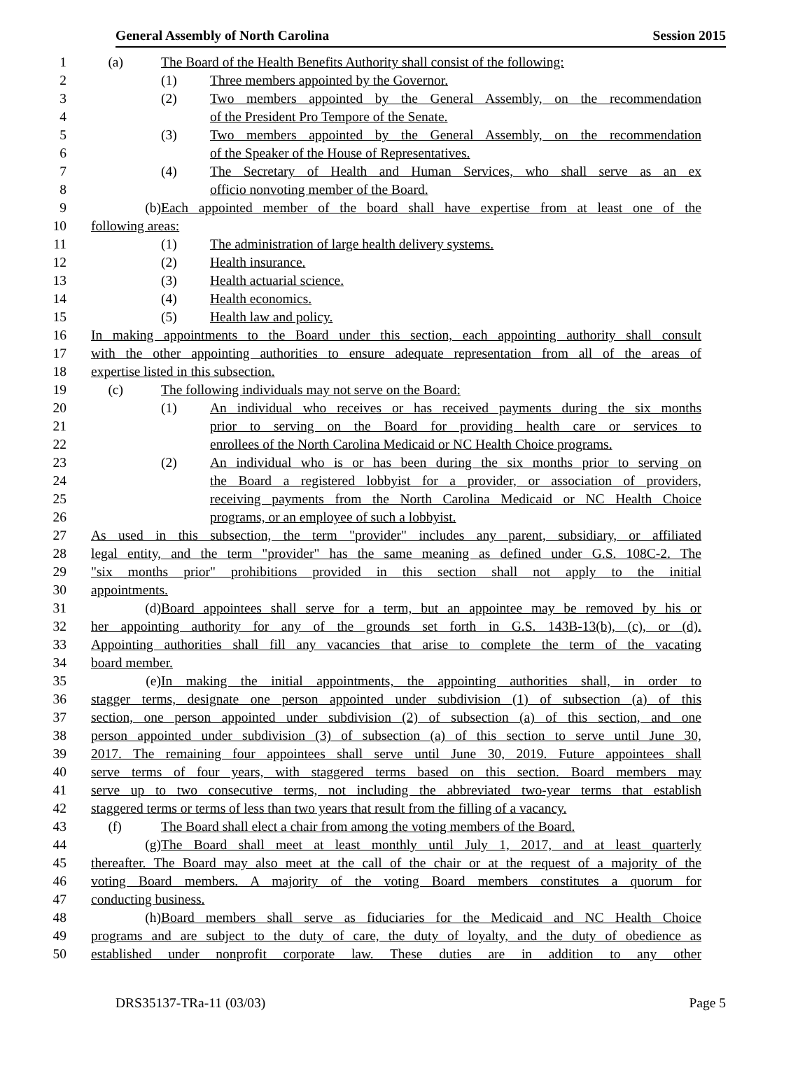General Assembly of North Carolina Session 2015
1 (a) The Board of the Health Benefits Authority shall consist of the following:
2 (1) Three members appointed by the Governor.
3 (2) Two members appointed by the General Assembly, on the recommendation
4 of the President Pro Tempore of the Senate.
5 (3) Two members appointed by the General Assembly, on the recommendation
6 of the Speaker of the House of Representatives.
7 (4) The Secretary of Health and Human Services, who shall serve as an ex
8 officio nonvoting member of the Board.
9 (b) Each appointed member of the board shall have expertise from at least one of the
10 following areas:
11 (1) The administration of large health delivery systems.
12 (2) Health insurance.
13 (3) Health actuarial science.
14 (4) Health economics.
15 (5) Health law and policy.
16 In making appointments to the Board under this section, each appointing authority shall consult
17 with the other appointing authorities to ensure adequate representation from all of the areas of
18 expertise listed in this subsection.
19 (c) The following individuals may not serve on the Board:
20 (1) An individual who receives or has received payments during the six months
21 prior to serving on the Board for providing health care or services to
22 enrollees of the North Carolina Medicaid or NC Health Choice programs.
23 (2) An individual who is or has been during the six months prior to serving on
24 the Board a registered lobbyist for a provider, or association of providers,
25 receiving payments from the North Carolina Medicaid or NC Health Choice
26 programs, or an employee of such a lobbyist.
27 As used in this subsection, the term "provider" includes any parent, subsidiary, or affiliated
28 legal entity, and the term "provider" has the same meaning as defined under G.S. 108C-2. The
29 "six months prior" prohibitions provided in this section shall not apply to the initial
30 appointments.
31 (d) Board appointees shall serve for a term, but an appointee may be removed by his or
32 her appointing authority for any of the grounds set forth in G.S. 143B-13(b), (c), or (d).
33 Appointing authorities shall fill any vacancies that arise to complete the term of the vacating
34 board member.
35 (e) In making the initial appointments, the appointing authorities shall, in order to
36 stagger terms, designate one person appointed under subdivision (1) of subsection (a) of this
37 section, one person appointed under subdivision (2) of subsection (a) of this section, and one
38 person appointed under subdivision (3) of subsection (a) of this section to serve until June 30,
39 2017. The remaining four appointees shall serve until June 30, 2019. Future appointees shall
40 serve terms of four years, with staggered terms based on this section. Board members may
41 serve up to two consecutive terms, not including the abbreviated two-year terms that establish
42 staggered terms or terms of less than two years that result from the filling of a vacancy.
43 (f) The Board shall elect a chair from among the voting members of the Board.
44 (g) The Board shall meet at least monthly until July 1, 2017, and at least quarterly
45 thereafter. The Board may also meet at the call of the chair or at the request of a majority of the
46 voting Board members. A majority of the voting Board members constitutes a quorum for
47 conducting business.
48 (h) Board members shall serve as fiduciaries for the Medicaid and NC Health Choice
49 programs and are subject to the duty of care, the duty of loyalty, and the duty of obedience as
50 established under nonprofit corporate law. These duties are in addition to any other
DRS35137-TRa-11 (03/03) Page 5